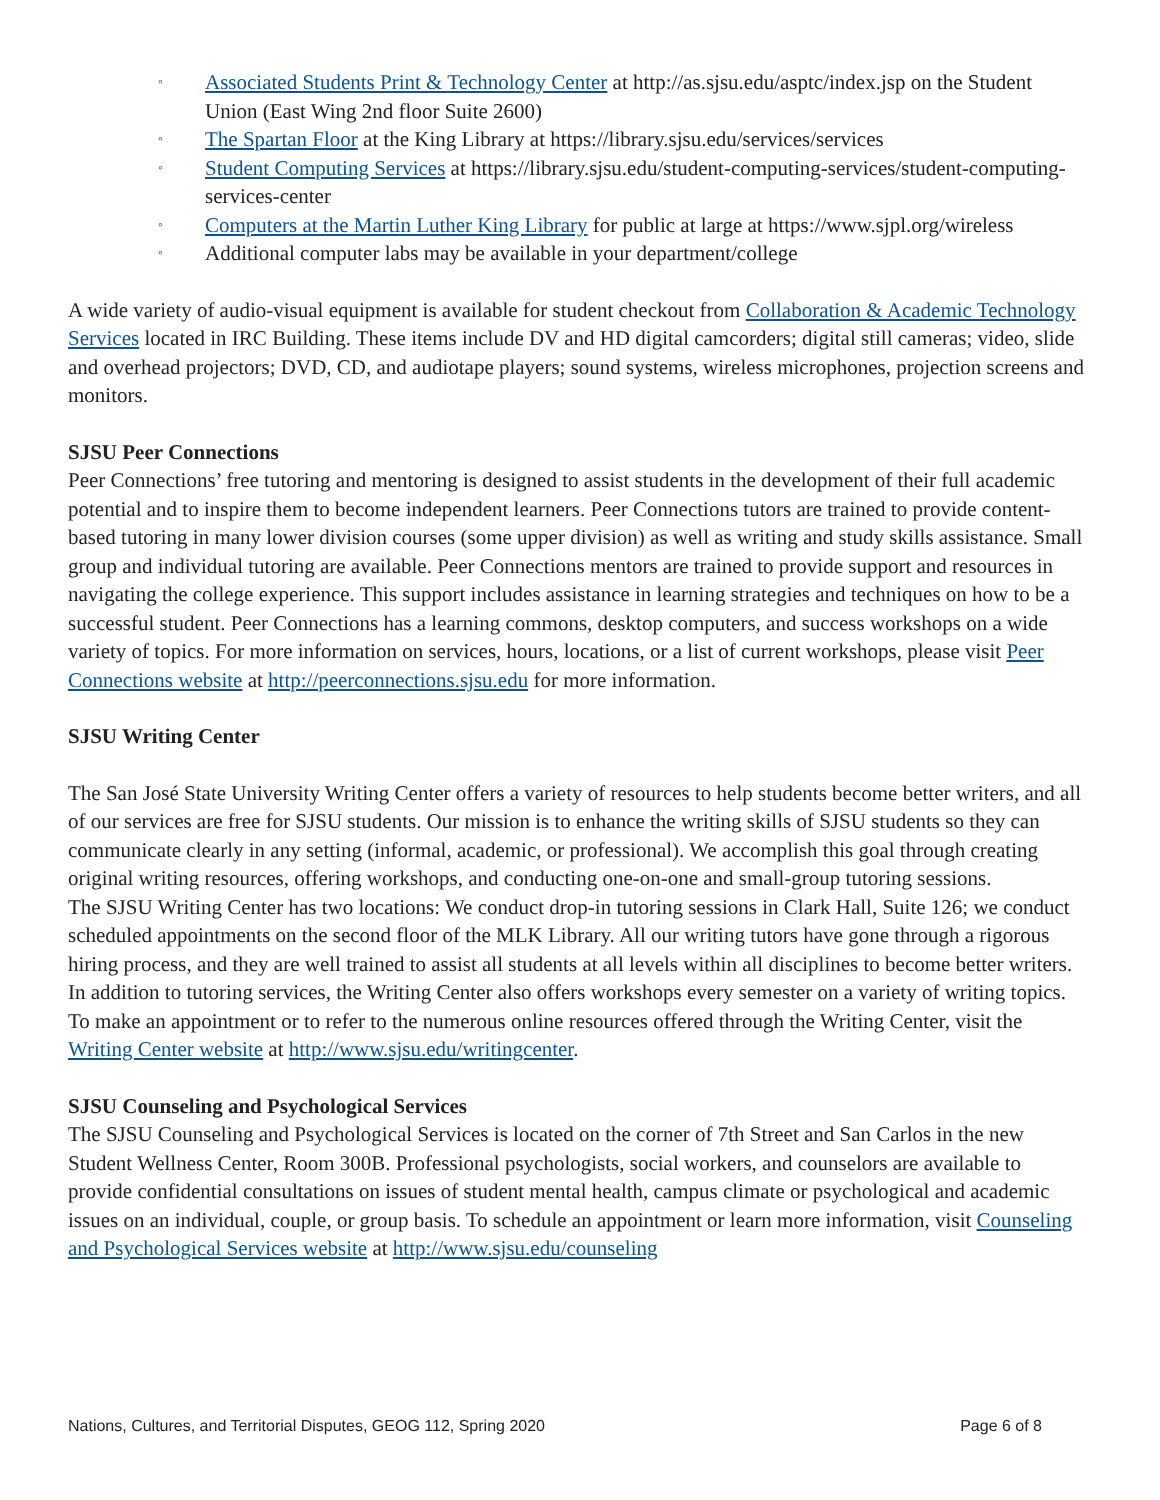◦ Associated Students Print & Technology Center at http://as.sjsu.edu/asptc/index.jsp on the Student Union (East Wing 2nd floor Suite 2600)
◦ The Spartan Floor at the King Library at https://library.sjsu.edu/services/services
◦ Student Computing Services at https://library.sjsu.edu/student-computing-services/student-computing-services-center
◦ Computers at the Martin Luther King Library for public at large at https://www.sjpl.org/wireless
◦ Additional computer labs may be available in your department/college
A wide variety of audio-visual equipment is available for student checkout from Collaboration & Academic Technology Services located in IRC Building. These items include DV and HD digital camcorders; digital still cameras; video, slide and overhead projectors; DVD, CD, and audiotape players; sound systems, wireless microphones, projection screens and monitors.
SJSU Peer Connections
Peer Connections’ free tutoring and mentoring is designed to assist students in the development of their full academic potential and to inspire them to become independent learners. Peer Connections tutors are trained to provide content-based tutoring in many lower division courses (some upper division) as well as writing and study skills assistance. Small group and individual tutoring are available. Peer Connections mentors are trained to provide support and resources in navigating the college experience. This support includes assistance in learning strategies and techniques on how to be a successful student. Peer Connections has a learning commons, desktop computers, and success workshops on a wide variety of topics. For more information on services, hours, locations, or a list of current workshops, please visit Peer Connections website at http://peerconnections.sjsu.edu for more information.
SJSU Writing Center
The San José State University Writing Center offers a variety of resources to help students become better writers, and all of our services are free for SJSU students. Our mission is to enhance the writing skills of SJSU students so they can communicate clearly in any setting (informal, academic, or professional). We accomplish this goal through creating original writing resources, offering workshops, and conducting one-on-one and small-group tutoring sessions.
The SJSU Writing Center has two locations: We conduct drop-in tutoring sessions in Clark Hall, Suite 126; we conduct scheduled appointments on the second floor of the MLK Library. All our writing tutors have gone through a rigorous hiring process, and they are well trained to assist all students at all levels within all disciplines to become better writers. In addition to tutoring services, the Writing Center also offers workshops every semester on a variety of writing topics. To make an appointment or to refer to the numerous online resources offered through the Writing Center, visit the Writing Center website at http://www.sjsu.edu/writingcenter.
SJSU Counseling and Psychological Services
The SJSU Counseling and Psychological Services is located on the corner of 7th Street and San Carlos in the new Student Wellness Center, Room 300B. Professional psychologists, social workers, and counselors are available to provide confidential consultations on issues of student mental health, campus climate or psychological and academic issues on an individual, couple, or group basis. To schedule an appointment or learn more information, visit Counseling and Psychological Services website at http://www.sjsu.edu/counseling
Nations, Cultures, and Territorial Disputes, GEOG 112, Spring 2020 Page 6 of 8